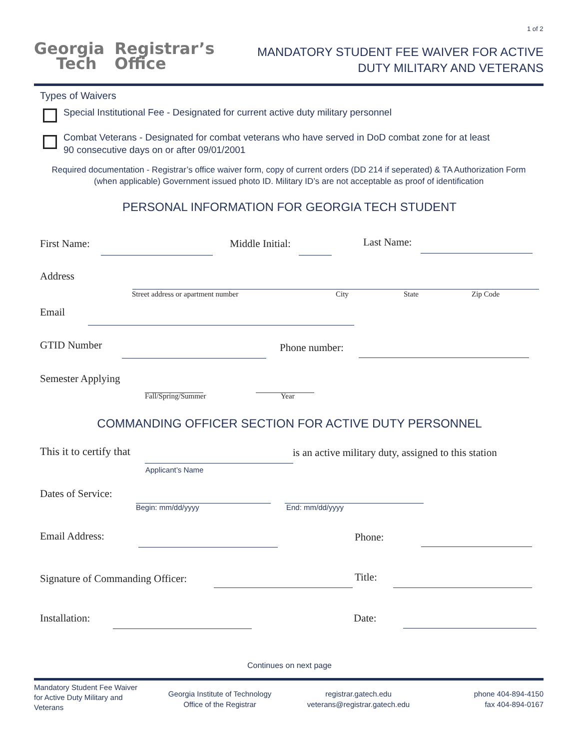1 of 2
Georgia
Tech
Registrar’s
Office
MANDATORY STUDENT FEE WAIVER FOR ACTIVE
DUTY MILITARY AND VETERANS
Types of Waivers
Special Institutional Fee - Designated for current active duty military personnel
Combat Veterans - Designated for combat veterans who have served in DoD combat zone for at least
90 consecutive days on or after 09/01/2001
Required documentation - Registrar’s office waiver form, copy of current orders (DD 214 if seperated) & TA Authorization Form
(when applicable) Government issued photo ID. Military ID’s are not acceptable as proof of identification
PERSONAL INFORMATION FOR GEORGIA TECH STUDENT
First Name: Middle Initial: Last Name:
Address
Street address or apartment number
City State Zip Code
Email
GTID Number Phone number:
Semester Applying
Fall/Spring/Summer Year
COMMANDING OFFICER SECTION FOR ACTIVE DUTY PERSONNEL
This it to certify that
is an active military duty, assigned to this station
Applicant’s Name
Dates of Service:
Begin: mm/dd/yyyy End: mm/dd/yyyy
Email Address: Phone:
Signature of Commanding Officer:
Title:
Installation: Date:
Continues on next page
Mandatory Student Fee Waiver
for Active Duty Military and
Veterans
Georgia Institute of Technology
Office of the Registrar
registrar.gatech.edu
veterans@registrar.gatech.edu
phone 404-894-4150
fax 404-894-0167